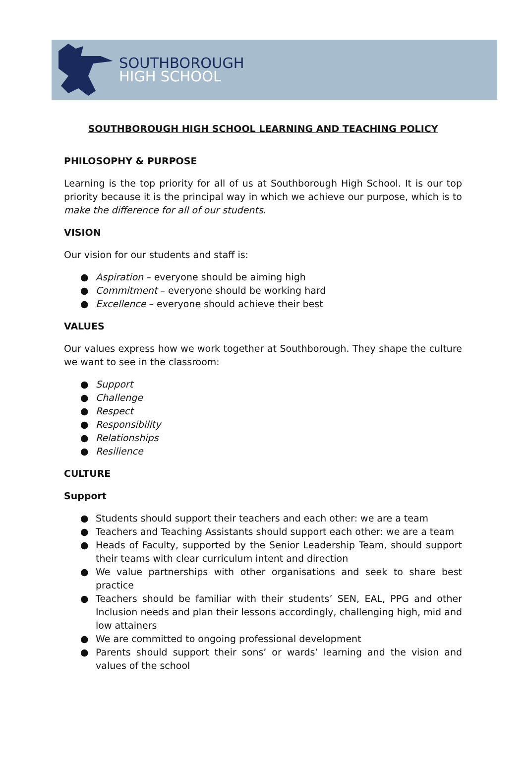SOUTHBOROUGH
HIGH SCHOOL
SOUTHBOROUGH HIGH SCHOOL LEARNING AND TEACHING POLICY
PHILOSOPHY & PURPOSE
Learning is the top priority for all of us at Southborough High School. It is our top priority because it is the principal way in which we achieve our purpose, which is to make the difference for all of our students.
VISION
Our vision for our students and staff is:
● Aspiration – everyone should be aiming high
● Commitment – everyone should be working hard
● Excellence – everyone should achieve their best
VALUES
Our values express how we work together at Southborough. They shape the culture we want to see in the classroom:
● Support
● Challenge
● Respect
● Responsibility
● Relationships
● Resilience
CULTURE
Support
● Students should support their teachers and each other: we are a team
● Teachers and Teaching Assistants should support each other: we are a team
● Heads of Faculty, supported by the Senior Leadership Team, should support their teams with clear curriculum intent and direction
● We value partnerships with other organisations and seek to share best practice
● Teachers should be familiar with their students’ SEN, EAL, PPG and other Inclusion needs and plan their lessons accordingly, challenging high, mid and low attainers
● We are committed to ongoing professional development
● Parents should support their sons’ or wards’ learning and the vision and values of the school